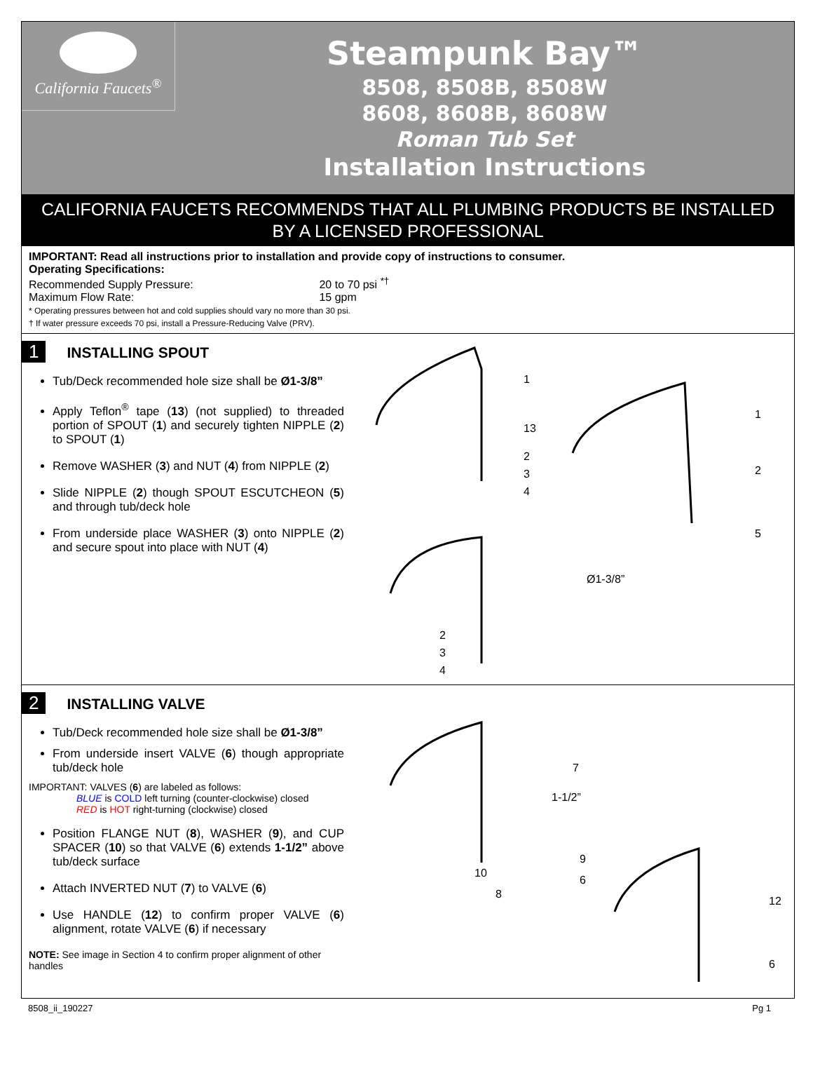California Faucets<sup>®</sup>
Steampunk Bay™
8508, 8508B, 8508W
8608, 8608B, 8608W
Roman Tub Set
Installation Instructions
CALIFORNIA FAUCETS RECOMMENDS THAT ALL PLUMBING PRODUCTS BE INSTALLED
BY A LICENSED PROFESSIONAL
IMPORTANT: Read all instructions prior to installation and provide copy of instructions to consumer.
Operating Specifications:
Recommended Supply Pressure: 20 to 70 psi <sup>*†</sup>
Maximum Flow Rate: 15 gpm
* Operating pressures between hot and cold supplies should vary no more than 30 psi.
† If water pressure exceeds 70 psi, install a Pressure-Reducing Valve (PRV).
1
INSTALLING SPOUT
Tub/Deck recommended hole size shall be Ø1-3/8”
Apply Teflon<sup>®</sup> tape (13) (not supplied) to threaded portion of SPOUT (1) and securely tighten NIPPLE (2) to SPOUT (1)
Remove WASHER (3) and NUT (4) from NIPPLE (2)
Slide NIPPLE (2) though SPOUT ESCUTCHEON (5) and through tub/deck hole
From underside place WASHER (3) onto NIPPLE (2) and secure spout into place with NUT (4)
1
13
2
3
4
1
2
5
Ø1-3/8”
2
3
4
2
INSTALLING VALVE
Tub/Deck recommended hole size shall be Ø1-3/8”
From underside insert VALVE (6) though appropriate tub/deck hole
IMPORTANT: VALVES (6) are labeled as follows:
BLUE is COLD left turning (counter-clockwise) closed
RED is HOT right-turning (clockwise) closed
Position FLANGE NUT (8), WASHER (9), and CUP SPACER (10) so that VALVE (6) extends 1-1/2” above tub/deck surface
Attach INVERTED NUT (7) to VALVE (6)
Use HANDLE (12) to confirm proper VALVE (6) alignment, rotate VALVE (6) if necessary
NOTE: See image in Section 4 to confirm proper alignment of other handles
7
1-1/2”
9
6
10
8
12
6
8508_ii_190227 Pg 1